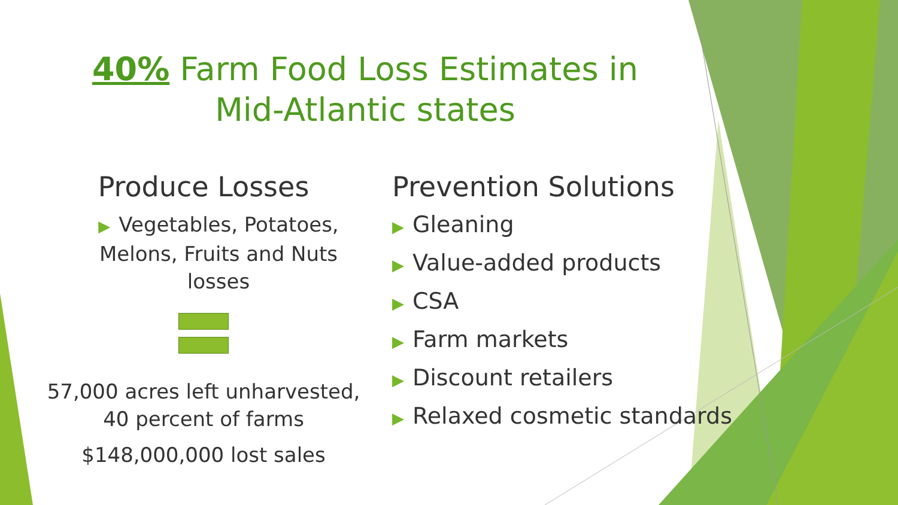40% Farm Food Loss Estimates in Mid-Atlantic states
Produce Losses
▶ Vegetables, Potatoes, Melons, Fruits and Nuts losses
57,000 acres left unharvested, 40 percent of farms
$148,000,000 lost sales
Prevention Solutions
▶ Gleaning
▶ Value-added products
▶ CSA
▶ Farm markets
▶ Discount retailers
▶ Relaxed cosmetic standards